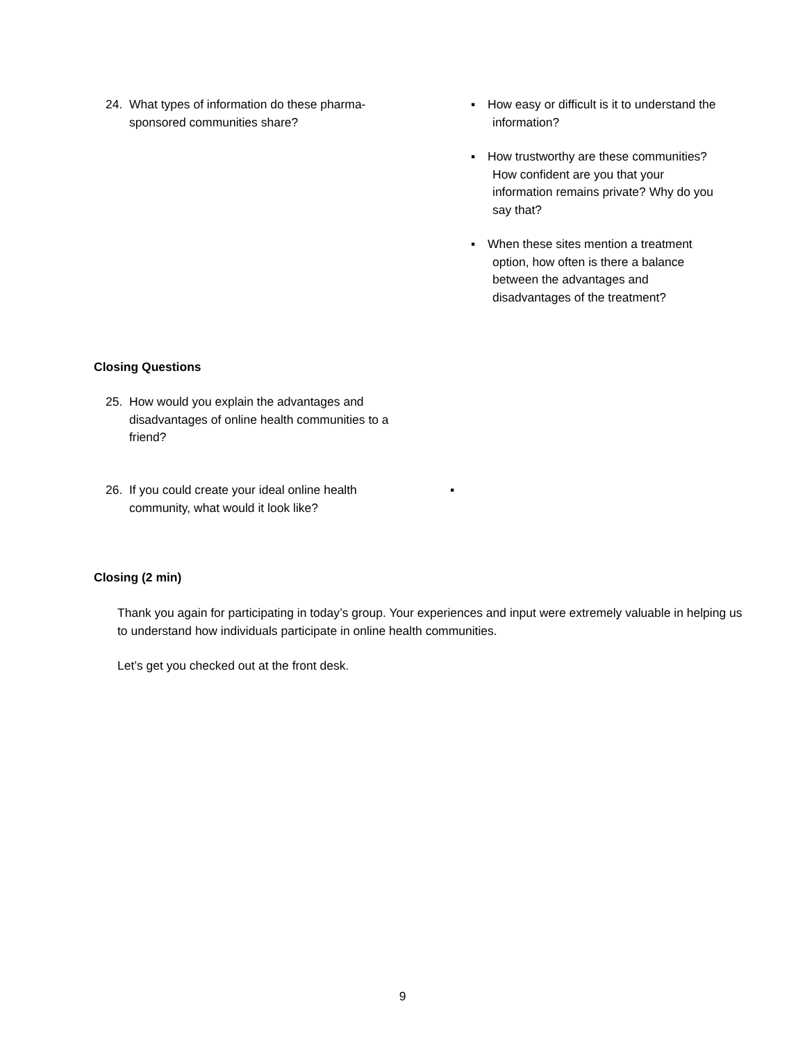24. What types of information do these pharma-sponsored communities share?
▪ How easy or difficult is it to understand the information?
▪ How trustworthy are these communities? How confident are you that your information remains private? Why do you say that?
▪ When these sites mention a treatment option, how often is there a balance between the advantages and disadvantages of the treatment?
Closing Questions
25. How would you explain the advantages and disadvantages of online health communities to a friend?
26. If you could create your ideal online health community, what would it look like?
▪
Closing (2 min)
Thank you again for participating in today’s group. Your experiences and input were extremely valuable in helping us to understand how individuals participate in online health communities.
Let’s get you checked out at the front desk.
9